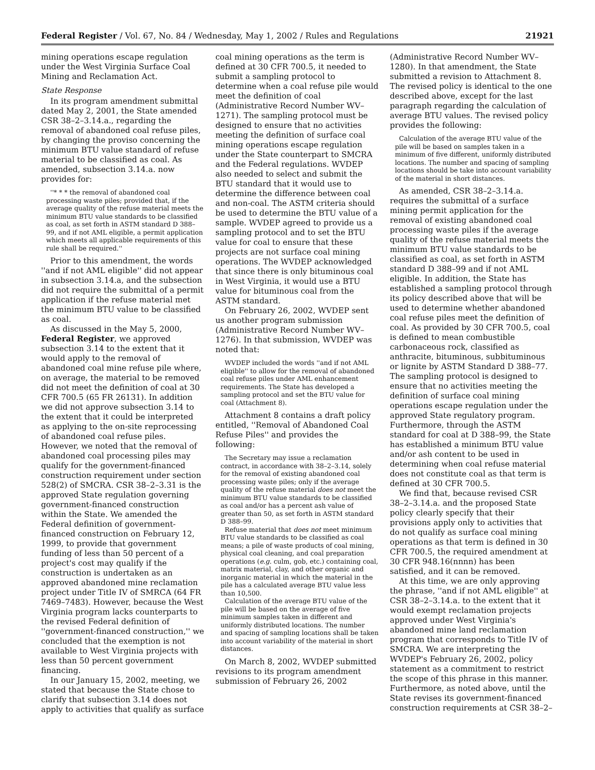Federal Register / Vol. 67, No. 84 / Wednesday, May 1, 2002 / Rules and Regulations 21921
mining operations escape regulation under the West Virginia Surface Coal Mining and Reclamation Act.
State Response
In its program amendment submittal dated May 2, 2001, the State amended CSR 38–2–3.14.a., regarding the removal of abandoned coal refuse piles, by changing the proviso concerning the minimum BTU value standard of refuse material to be classified as coal. As amended, subsection 3.14.a. now provides for:
''* * * the removal of abandoned coal processing waste piles; provided that, if the average quality of the refuse material meets the minimum BTU value standards to be classified as coal, as set forth in ASTM standard D 388–99, and if not AML eligible, a permit application which meets all applicable requirements of this rule shall be required.''
Prior to this amendment, the words ''and if not AML eligible'' did not appear in subsection 3.14.a, and the subsection did not require the submittal of a permit application if the refuse material met the minimum BTU value to be classified as coal.
As discussed in the May 5, 2000, Federal Register, we approved subsection 3.14 to the extent that it would apply to the removal of abandoned coal mine refuse pile where, on average, the material to be removed did not meet the definition of coal at 30 CFR 700.5 (65 FR 26131). In addition we did not approve subsection 3.14 to the extent that it could be interpreted as applying to the on-site reprocessing of abandoned coal refuse piles. However, we noted that the removal of abandoned coal processing piles may qualify for the government-financed construction requirement under section 528(2) of SMCRA. CSR 38–2–3.31 is the approved State regulation governing government-financed construction within the State. We amended the Federal definition of government-financed construction on February 12, 1999, to provide that government funding of less than 50 percent of a project's cost may qualify if the construction is undertaken as an approved abandoned mine reclamation project under Title IV of SMRCA (64 FR 7469–7483). However, because the West Virginia program lacks counterparts to the revised Federal definition of ''government-financed construction,'' we concluded that the exemption is not available to West Virginia projects with less than 50 percent government financing.
In our January 15, 2002, meeting, we stated that because the State chose to clarify that subsection 3.14 does not apply to activities that qualify as surface
coal mining operations as the term is defined at 30 CFR 700.5, it needed to submit a sampling protocol to determine when a coal refuse pile would meet the definition of coal (Administrative Record Number WV–1271). The sampling protocol must be designed to ensure that no activities meeting the definition of surface coal mining operations escape regulation under the State counterpart to SMCRA and the Federal regulations. WVDEP also needed to select and submit the BTU standard that it would use to determine the difference between coal and non-coal. The ASTM criteria should be used to determine the BTU value of a sample. WVDEP agreed to provide us a sampling protocol and to set the BTU value for coal to ensure that these projects are not surface coal mining operations. The WVDEP acknowledged that since there is only bituminous coal in West Virginia, it would use a BTU value for bituminous coal from the ASTM standard.
On February 26, 2002, WVDEP sent us another program submission (Administrative Record Number WV–1276). In that submission, WVDEP was noted that:
WVDEP included the words ''and if not AML eligible'' to allow for the removal of abandoned coal refuse piles under AML enhancement requirements. The State has developed a sampling protocol and set the BTU value for coal (Attachment 8).
Attachment 8 contains a draft policy entitled, ''Removal of Abandoned Coal Refuse Piles'' and provides the following:
The Secretary may issue a reclamation contract, in accordance with 38–2–3.14, solely for the removal of existing abandoned coal processing waste piles; only if the average quality of the refuse material does not meet the minimum BTU value standards to be classified as coal and/or has a percent ash value of greater than 50, as set forth in ASTM standard D 388–99.
Refuse material that does not meet minimum BTU value standards to be classified as coal means; a pile of waste products of coal mining, physical coal cleaning, and coal preparation operations (e.g. culm, gob, etc.) containing coal, matrix material, clay, and other organic and inorganic material in which the material in the pile has a calculated average BTU value less than 10,500.
Calculation of the average BTU value of the pile will be based on the average of five minimum samples taken in different and uniformly distributed locations. The number and spacing of sampling locations shall be taken into account variability of the material in short distances.
On March 8, 2002, WVDEP submitted revisions to its program amendment submission of February 26, 2002
(Administrative Record Number WV–1280). In that amendment, the State submitted a revision to Attachment 8. The revised policy is identical to the one described above, except for the last paragraph regarding the calculation of average BTU values. The revised policy provides the following:
Calculation of the average BTU value of the pile will be based on samples taken in a minimum of five different, uniformly distributed locations. The number and spacing of sampling locations should be take into account variability of the material in short distances.
As amended, CSR 38–2–3.14.a. requires the submittal of a surface mining permit application for the removal of existing abandoned coal processing waste piles if the average quality of the refuse material meets the minimum BTU value standards to be classified as coal, as set forth in ASTM standard D 388–99 and if not AML eligible. In addition, the State has established a sampling protocol through its policy described above that will be used to determine whether abandoned coal refuse piles meet the definition of coal. As provided by 30 CFR 700.5, coal is defined to mean combustible carbonaceous rock, classified as anthracite, bituminous, subbituminous or lignite by ASTM Standard D 388–77. The sampling protocol is designed to ensure that no activities meeting the definition of surface coal mining operations escape regulation under the approved State regulatory program. Furthermore, through the ASTM standard for coal at D 388–99, the State has established a minimum BTU value and/or ash content to be used in determining when coal refuse material does not constitute coal as that term is defined at 30 CFR 700.5.
We find that, because revised CSR 38–2–3.14.a. and the proposed State policy clearly specify that their provisions apply only to activities that do not qualify as surface coal mining operations as that term is defined in 30 CFR 700.5, the required amendment at 30 CFR 948.16(nnnn) has been satisfied, and it can be removed.
At this time, we are only approving the phrase, ''and if not AML eligible'' at CSR 38–2–3.14.a. to the extent that it would exempt reclamation projects approved under West Virginia's abandoned mine land reclamation program that corresponds to Title IV of SMCRA. We are interpreting the WVDEP's February 26, 2002, policy statement as a commitment to restrict the scope of this phrase in this manner. Furthermore, as noted above, until the State revises its government-financed construction requirements at CSR 38–2–